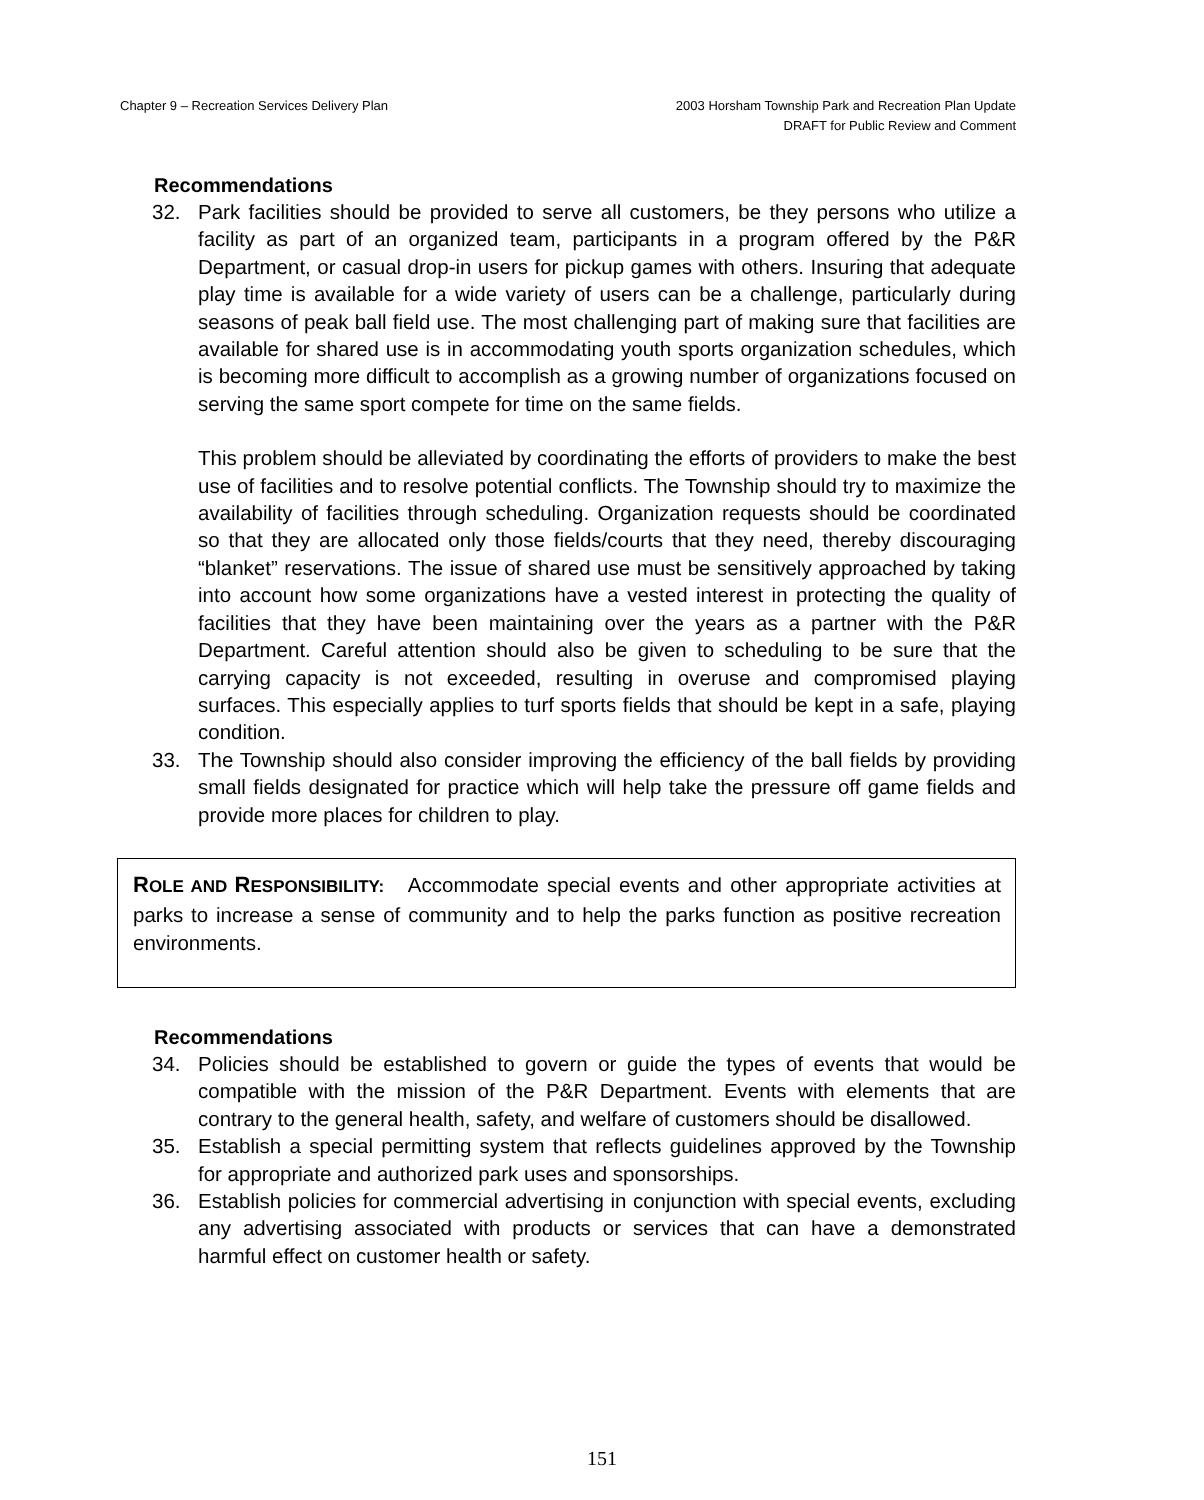Chapter 9 – Recreation Services Delivery Plan
2003 Horsham Township Park and Recreation Plan Update
DRAFT for Public Review and Comment
Recommendations
32. Park facilities should be provided to serve all customers, be they persons who utilize a facility as part of an organized team, participants in a program offered by the P&R Department, or casual drop-in users for pickup games with others. Insuring that adequate play time is available for a wide variety of users can be a challenge, particularly during seasons of peak ball field use. The most challenging part of making sure that facilities are available for shared use is in accommodating youth sports organization schedules, which is becoming more difficult to accomplish as a growing number of organizations focused on serving the same sport compete for time on the same fields.
This problem should be alleviated by coordinating the efforts of providers to make the best use of facilities and to resolve potential conflicts. The Township should try to maximize the availability of facilities through scheduling. Organization requests should be coordinated so that they are allocated only those fields/courts that they need, thereby discouraging “blanket” reservations. The issue of shared use must be sensitively approached by taking into account how some organizations have a vested interest in protecting the quality of facilities that they have been maintaining over the years as a partner with the P&R Department. Careful attention should also be given to scheduling to be sure that the carrying capacity is not exceeded, resulting in overuse and compromised playing surfaces. This especially applies to turf sports fields that should be kept in a safe, playing condition.
33. The Township should also consider improving the efficiency of the ball fields by providing small fields designated for practice which will help take the pressure off game fields and provide more places for children to play.
ROLE AND RESPONSIBILITY: Accommodate special events and other appropriate activities at parks to increase a sense of community and to help the parks function as positive recreation environments.
Recommendations
34. Policies should be established to govern or guide the types of events that would be compatible with the mission of the P&R Department. Events with elements that are contrary to the general health, safety, and welfare of customers should be disallowed.
35. Establish a special permitting system that reflects guidelines approved by the Township for appropriate and authorized park uses and sponsorships.
36. Establish policies for commercial advertising in conjunction with special events, excluding any advertising associated with products or services that can have a demonstrated harmful effect on customer health or safety.
151